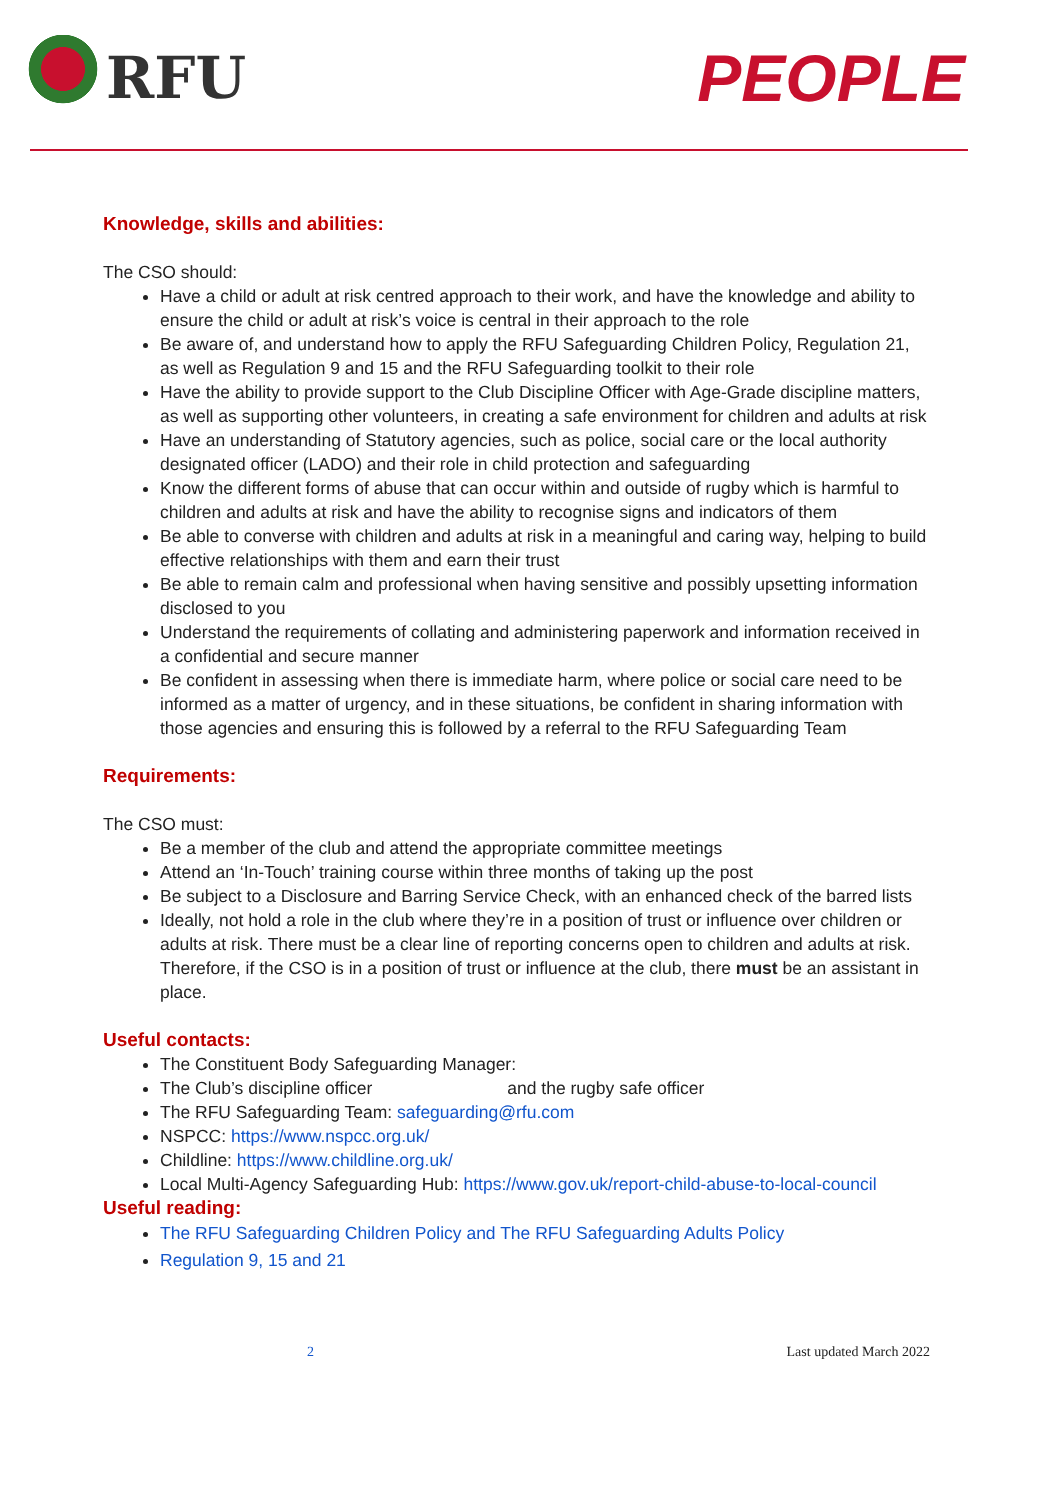RFU PEOPLE
Knowledge, skills and abilities:
The CSO should:
Have a child or adult at risk centred approach to their work, and have the knowledge and ability to ensure the child or adult at risk’s voice is central in their approach to the role
Be aware of, and understand how to apply the RFU Safeguarding Children Policy, Regulation 21, as well as Regulation 9 and 15 and the RFU Safeguarding toolkit to their role
Have the ability to provide support to the Club Discipline Officer with Age-Grade discipline matters, as well as supporting other volunteers, in creating a safe environment for children and adults at risk
Have an understanding of Statutory agencies, such as police, social care or the local authority designated officer (LADO) and their role in child protection and safeguarding
Know the different forms of abuse that can occur within and outside of rugby which is harmful to children and adults at risk and have the ability to recognise signs and indicators of them
Be able to converse with children and adults at risk in a meaningful and caring way, helping to build effective relationships with them and earn their trust
Be able to remain calm and professional when having sensitive and possibly upsetting information disclosed to you
Understand the requirements of collating and administering paperwork and information received in a confidential and secure manner
Be confident in assessing when there is immediate harm, where police or social care need to be informed as a matter of urgency, and in these situations, be confident in sharing information with those agencies and ensuring this is followed by a referral to the RFU Safeguarding Team
Requirements:
The CSO must:
Be a member of the club and attend the appropriate committee meetings
Attend an ‘In-Touch’ training course within three months of taking up the post
Be subject to a Disclosure and Barring Service Check, with an enhanced check of the barred lists
Ideally, not hold a role in the club where they’re in a position of trust or influence over children or adults at risk. There must be a clear line of reporting concerns open to children and adults at risk. Therefore, if the CSO is in a position of trust or influence at the club, there must be an assistant in place.
Useful contacts:
The Constituent Body Safeguarding Manager:
The Club’s discipline officer and the rugby safe officer
The RFU Safeguarding Team: safeguarding@rfu.com
NSPCC: https://www.nspcc.org.uk/
Childline: https://www.childline.org.uk/
Local Multi-Agency Safeguarding Hub: https://www.gov.uk/report-child-abuse-to-local-council
Useful reading:
The RFU Safeguarding Children Policy and The RFU Safeguarding Adults Policy
Regulation 9, 15 and 21
2 Last updated March 2022